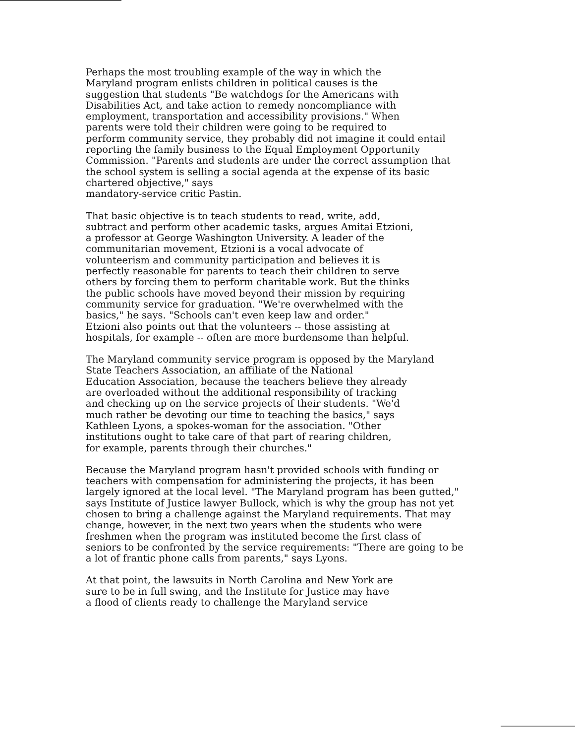Perhaps the most troubling example of the way in which the Maryland program enlists children in political causes is the suggestion that students "Be watchdogs for the Americans with Disabilities Act, and take action to remedy noncompliance with employment, transportation and accessibility provisions." When parents were told their children were going to be required to perform community service, they probably did not imagine it could entail reporting the family business to the Equal Employment Opportunity Commission. "Parents and students are under the correct assumption that the school system is selling a social agenda at the expense of its basic chartered objective," says mandatory-service critic Pastin.
That basic objective is to teach students to read, write, add, subtract and perform other academic tasks, argues Amitai Etzioni, a professor at George Washington University. A leader of the communitarian movement, Etzioni is a vocal advocate of volunteerism and community participation and believes it is perfectly reasonable for parents to teach their children to serve others by forcing them to perform charitable work. But the thinks the public schools have moved beyond their mission by requiring community service for graduation. "We're overwhelmed with the basics," he says. "Schools can't even keep law and order." Etzioni also points out that the volunteers -- those assisting at hospitals, for example -- often are more burdensome than helpful.
The Maryland community service program is opposed by the Maryland State Teachers Association, an affiliate of the National Education Association, because the teachers believe they already are overloaded without the additional responsibility of tracking and checking up on the service projects of their students. "We'd much rather be devoting our time to teaching the basics," says Kathleen Lyons, a spokes-woman for the association. "Other institutions ought to take care of that part of rearing children, for example, parents through their churches."
Because the Maryland program hasn't provided schools with funding or teachers with compensation for administering the projects, it has been largely ignored at the local level. "The Maryland program has been gutted," says Institute of Justice lawyer Bullock, which is why the group has not yet chosen to bring a challenge against the Maryland requirements. That may change, however, in the next two years when the students who were freshmen when the program was instituted become the first class of seniors to be confronted by the service requirements: "There are going to be a lot of frantic phone calls from parents," says Lyons.
At that point, the lawsuits in North Carolina and New York are sure to be in full swing, and the Institute for Justice may have a flood of clients ready to challenge the Maryland service